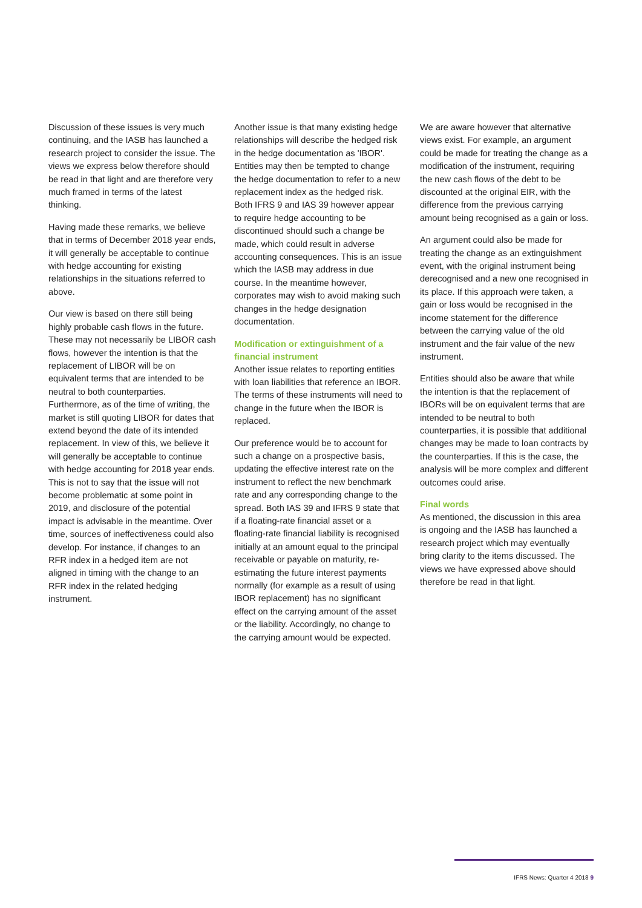Discussion of these issues is very much continuing, and the IASB has launched a research project to consider the issue. The views we express below therefore should be read in that light and are therefore very much framed in terms of the latest thinking.
Having made these remarks, we believe that in terms of December 2018 year ends, it will generally be acceptable to continue with hedge accounting for existing relationships in the situations referred to above.
Our view is based on there still being highly probable cash flows in the future. These may not necessarily be LIBOR cash flows, however the intention is that the replacement of LIBOR will be on equivalent terms that are intended to be neutral to both counterparties. Furthermore, as of the time of writing, the market is still quoting LIBOR for dates that extend beyond the date of its intended replacement. In view of this, we believe it will generally be acceptable to continue with hedge accounting for 2018 year ends. This is not to say that the issue will not become problematic at some point in 2019, and disclosure of the potential impact is advisable in the meantime. Over time, sources of ineffectiveness could also develop. For instance, if changes to an RFR index in a hedged item are not aligned in timing with the change to an RFR index in the related hedging instrument.
Another issue is that many existing hedge relationships will describe the hedged risk in the hedge documentation as 'IBOR'. Entities may then be tempted to change the hedge documentation to refer to a new replacement index as the hedged risk. Both IFRS 9 and IAS 39 however appear to require hedge accounting to be discontinued should such a change be made, which could result in adverse accounting consequences. This is an issue which the IASB may address in due course. In the meantime however, corporates may wish to avoid making such changes in the hedge designation documentation.
Modification or extinguishment of a financial instrument
Another issue relates to reporting entities with loan liabilities that reference an IBOR. The terms of these instruments will need to change in the future when the IBOR is replaced.
Our preference would be to account for such a change on a prospective basis, updating the effective interest rate on the instrument to reflect the new benchmark rate and any corresponding change to the spread. Both IAS 39 and IFRS 9 state that if a floating-rate financial asset or a floating-rate financial liability is recognised initially at an amount equal to the principal receivable or payable on maturity, re-estimating the future interest payments normally (for example as a result of using IBOR replacement) has no significant effect on the carrying amount of the asset or the liability. Accordingly, no change to the carrying amount would be expected.
We are aware however that alternative views exist. For example, an argument could be made for treating the change as a modification of the instrument, requiring the new cash flows of the debt to be discounted at the original EIR, with the difference from the previous carrying amount being recognised as a gain or loss.
An argument could also be made for treating the change as an extinguishment event, with the original instrument being derecognised and a new one recognised in its place. If this approach were taken, a gain or loss would be recognised in the income statement for the difference between the carrying value of the old instrument and the fair value of the new instrument.
Entities should also be aware that while the intention is that the replacement of IBORs will be on equivalent terms that are intended to be neutral to both counterparties, it is possible that additional changes may be made to loan contracts by the counterparties. If this is the case, the analysis will be more complex and different outcomes could arise.
Final words
As mentioned, the discussion in this area is ongoing and the IASB has launched a research project which may eventually bring clarity to the items discussed. The views we have expressed above should therefore be read in that light.
IFRS News: Quarter 4 2018 9